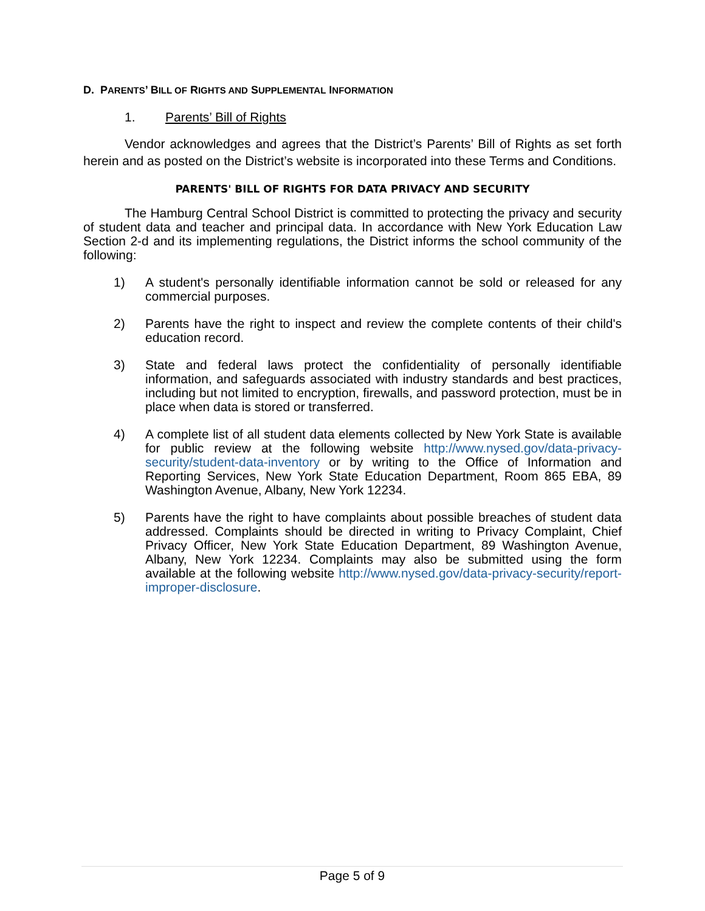D. PARENTS’ BILL OF RIGHTS AND SUPPLEMENTAL INFORMATION
1. Parents’ Bill of Rights
Vendor acknowledges and agrees that the District’s Parents’ Bill of Rights as set forth herein and as posted on the District’s website is incorporated into these Terms and Conditions.
PARENTS' BILL OF RIGHTS FOR DATA PRIVACY AND SECURITY
The Hamburg Central School District is committed to protecting the privacy and security of student data and teacher and principal data. In accordance with New York Education Law Section 2-d and its implementing regulations, the District informs the school community of the following:
1) A student's personally identifiable information cannot be sold or released for any commercial purposes.
2) Parents have the right to inspect and review the complete contents of their child's education record.
3) State and federal laws protect the confidentiality of personally identifiable information, and safeguards associated with industry standards and best practices, including but not limited to encryption, firewalls, and password protection, must be in place when data is stored or transferred.
4) A complete list of all student data elements collected by New York State is available for public review at the following website http://www.nysed.gov/data-privacy-security/student-data-inventory or by writing to the Office of Information and Reporting Services, New York State Education Department, Room 865 EBA, 89 Washington Avenue, Albany, New York 12234.
5) Parents have the right to have complaints about possible breaches of student data addressed. Complaints should be directed in writing to Privacy Complaint, Chief Privacy Officer, New York State Education Department, 89 Washington Avenue, Albany, New York 12234. Complaints may also be submitted using the form available at the following website http://www.nysed.gov/data-privacy-security/report-improper-disclosure.
Page 5 of 9